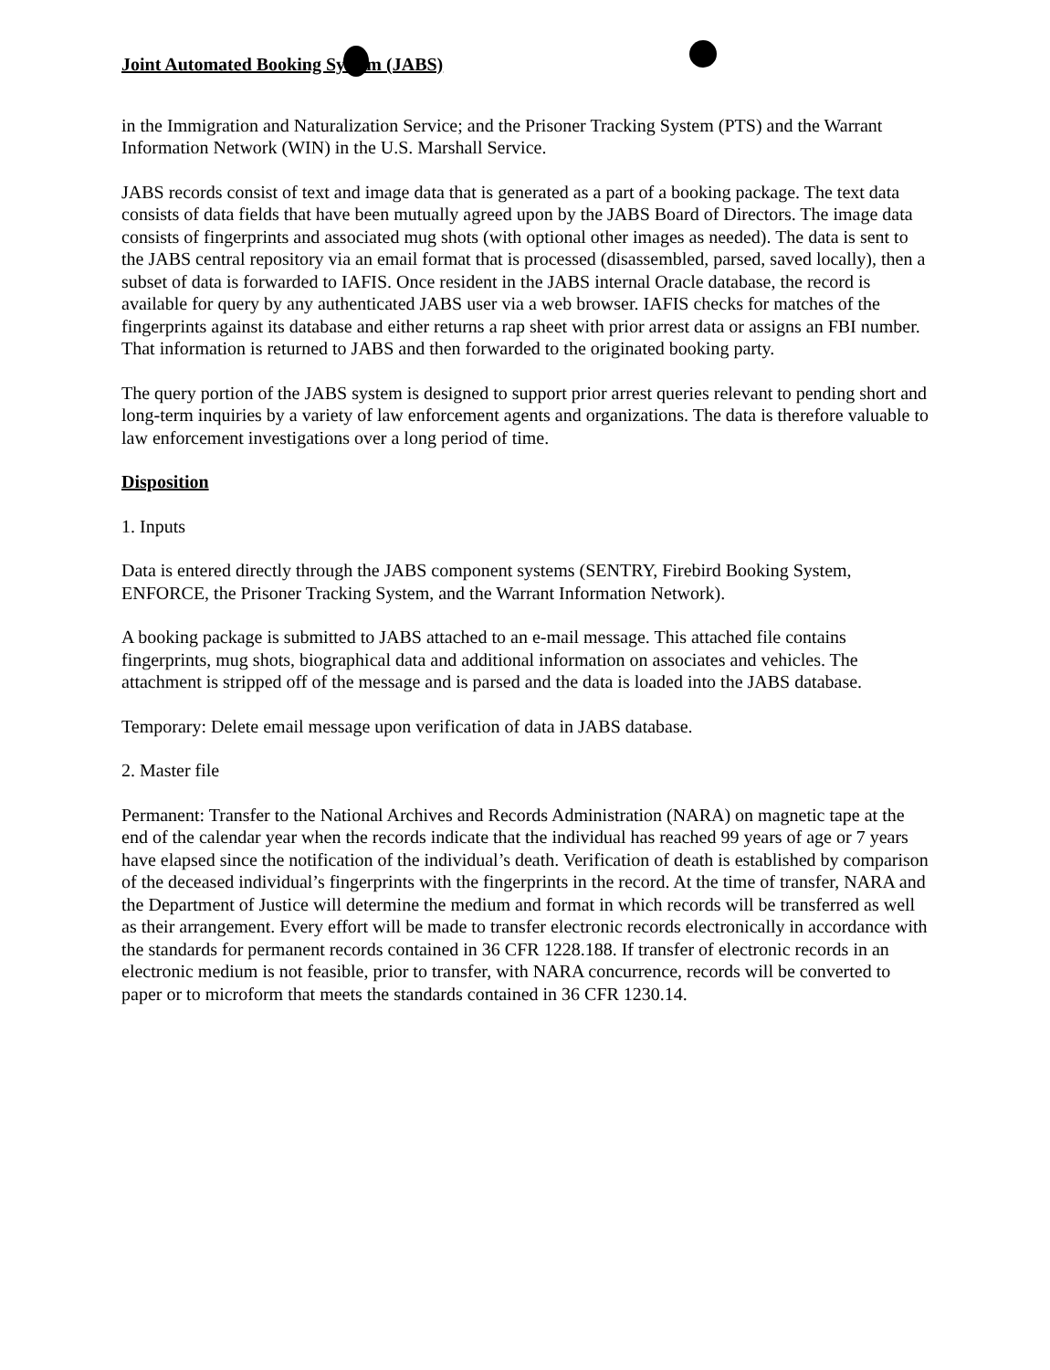Joint Automated Booking System (JABS)
in the Immigration and Naturalization Service; and the Prisoner Tracking System (PTS) and the Warrant Information Network (WIN) in the U.S. Marshall Service.
JABS records consist of text and image data that is generated as a part of a booking package. The text data consists of data fields that have been mutually agreed upon by the JABS Board of Directors. The image data consists of fingerprints and associated mug shots (with optional other images as needed). The data is sent to the JABS central repository via an email format that is processed (disassembled, parsed, saved locally), then a subset of data is forwarded to IAFIS. Once resident in the JABS internal Oracle database, the record is available for query by any authenticated JABS user via a web browser. IAFIS checks for matches of the fingerprints against its database and either returns a rap sheet with prior arrest data or assigns an FBI number. That information is returned to JABS and then forwarded to the originated booking party.
The query portion of the JABS system is designed to support prior arrest queries relevant to pending short and long-term inquiries by a variety of law enforcement agents and organizations. The data is therefore valuable to law enforcement investigations over a long period of time.
Disposition
1. Inputs
Data is entered directly through the JABS component systems (SENTRY, Firebird Booking System, ENFORCE, the Prisoner Tracking System, and the Warrant Information Network).
A booking package is submitted to JABS attached to an e-mail message. This attached file contains fingerprints, mug shots, biographical data and additional information on associates and vehicles. The attachment is stripped off of the message and is parsed and the data is loaded into the JABS database.
Temporary: Delete email message upon verification of data in JABS database.
2. Master file
Permanent: Transfer to the National Archives and Records Administration (NARA) on magnetic tape at the end of the calendar year when the records indicate that the individual has reached 99 years of age or 7 years have elapsed since the notification of the individual’s death. Verification of death is established by comparison of the deceased individual’s fingerprints with the fingerprints in the record. At the time of transfer, NARA and the Department of Justice will determine the medium and format in which records will be transferred as well as their arrangement. Every effort will be made to transfer electronic records electronically in accordance with the standards for permanent records contained in 36 CFR 1228.188. If transfer of electronic records in an electronic medium is not feasible, prior to transfer, with NARA concurrence, records will be converted to paper or to microform that meets the standards contained in 36 CFR 1230.14.